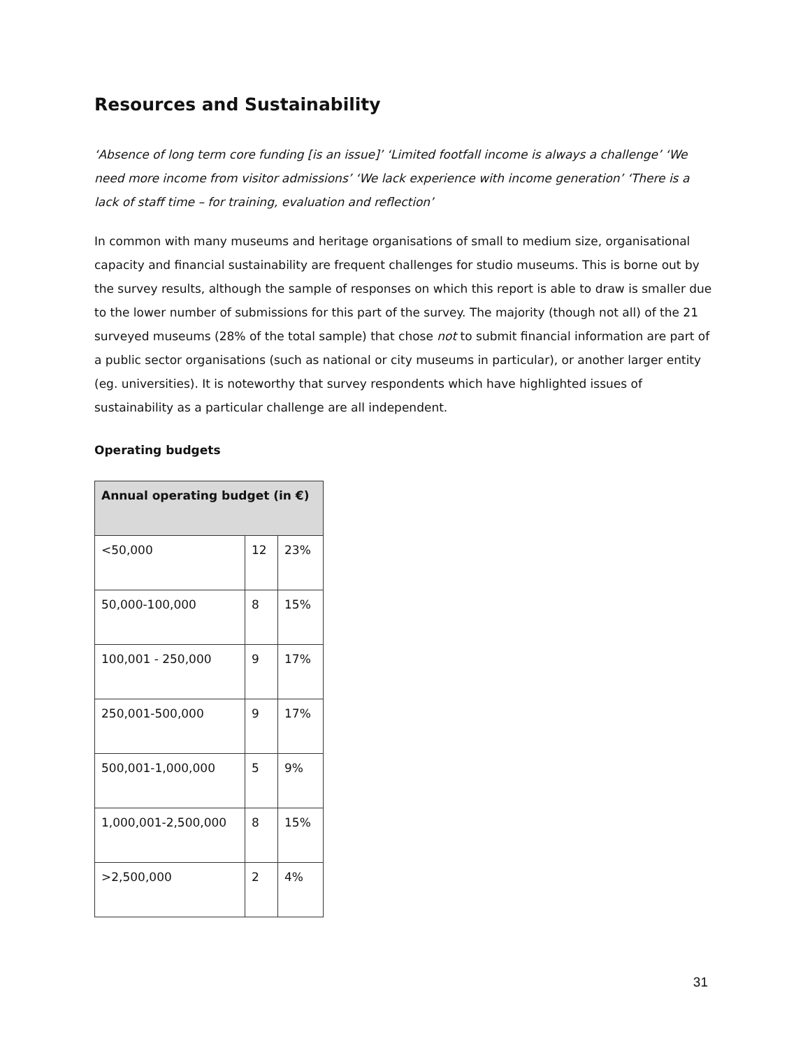Resources and Sustainability
‘Absence of long term core funding [is an issue]’ ‘Limited footfall income is always a challenge’ ‘We need more income from visitor admissions’ ‘We lack experience with income generation’ ‘There is a lack of staff time – for training, evaluation and reflection’
In common with many museums and heritage organisations of small to medium size, organisational capacity and financial sustainability are frequent challenges for studio museums. This is borne out by the survey results, although the sample of responses on which this report is able to draw is smaller due to the lower number of submissions for this part of the survey. The majority (though not all) of the 21 surveyed museums (28% of the total sample) that chose not to submit financial information are part of a public sector organisations (such as national or city museums in particular), or another larger entity (eg. universities). It is noteworthy that survey respondents which have highlighted issues of sustainability as a particular challenge are all independent.
Operating budgets
| Annual operating budget (in €) | | |
| --- | --- | --- |
| <50,000 | 12 | 23% |
| 50,000-100,000 | 8 | 15% |
| 100,001 - 250,000 | 9 | 17% |
| 250,001-500,000 | 9 | 17% |
| 500,001-1,000,000 | 5 | 9% |
| 1,000,001-2,500,000 | 8 | 15% |
| >2,500,000 | 2 | 4% |
31